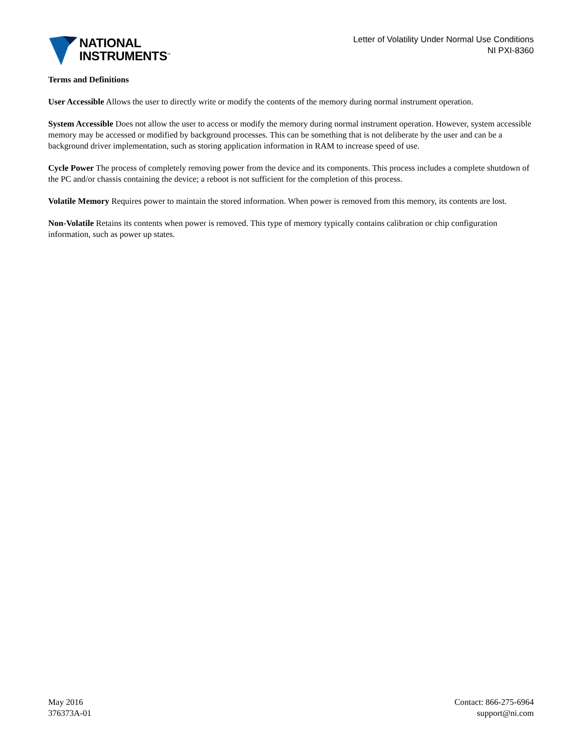NATIONAL
INSTRUMENTS<sup>™</sup>
Letter of Volatility Under Normal Use Conditions
NI PXI-8360
Terms and Definitions
User Accessible Allows the user to directly write or modify the contents of the memory during normal instrument operation.
System Accessible Does not allow the user to access or modify the memory during normal instrument operation. However, system accessible memory may be accessed or modified by background processes. This can be something that is not deliberate by the user and can be a background driver implementation, such as storing application information in RAM to increase speed of use.
Cycle Power The process of completely removing power from the device and its components. This process includes a complete shutdown of the PC and/or chassis containing the device; a reboot is not sufficient for the completion of this process.
Volatile Memory Requires power to maintain the stored information. When power is removed from this memory, its contents are lost.
Non-Volatile Retains its contents when power is removed. This type of memory typically contains calibration or chip configuration information, such as power up states.
May 2016
376373A-01
Contact: 866-275-6964
support@ni.com